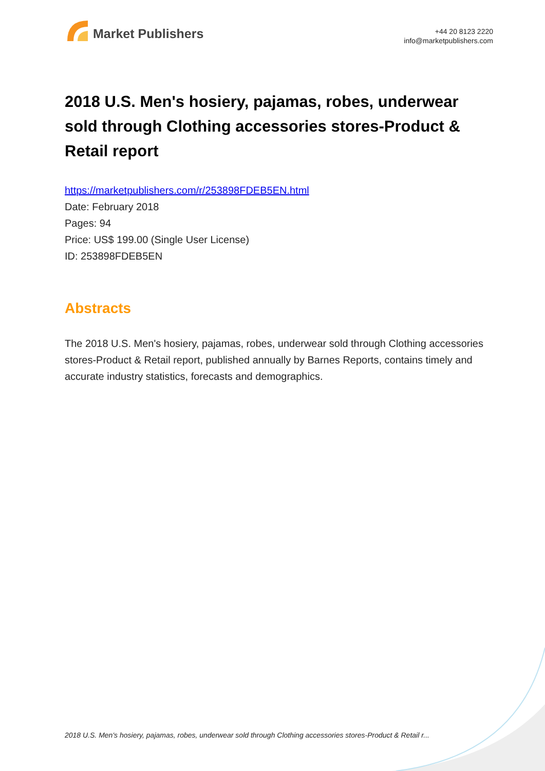Market Publishers
+44 20 8123 2220
info@marketpublishers.com
2018 U.S. Men's hosiery, pajamas, robes, underwear sold through Clothing accessories stores-Product & Retail report
https://marketpublishers.com/r/253898FDEB5EN.html
Date: February 2018
Pages: 94
Price: US$ 199.00 (Single User License)
ID: 253898FDEB5EN
Abstracts
The 2018 U.S. Men's hosiery, pajamas, robes, underwear sold through Clothing accessories stores-Product & Retail report, published annually by Barnes Reports, contains timely and accurate industry statistics, forecasts and demographics.
2018 U.S. Men's hosiery, pajamas, robes, underwear sold through Clothing accessories stores-Product & Retail r...